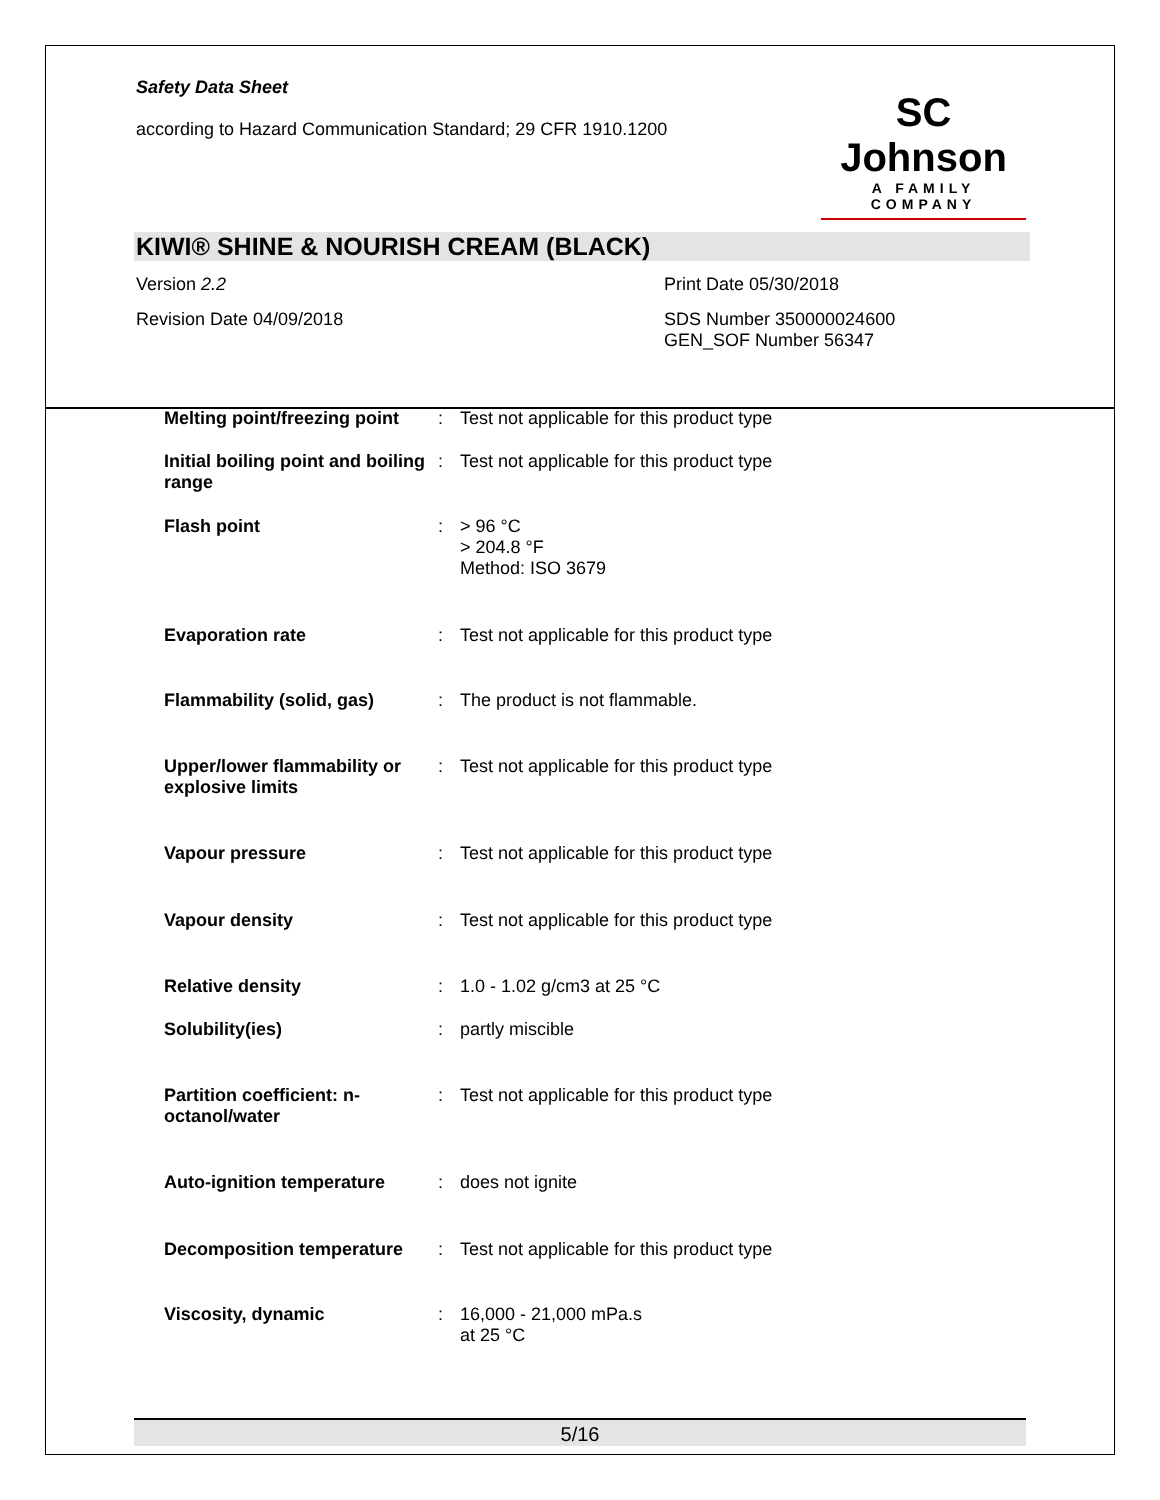Safety Data Sheet
according to Hazard Communication Standard; 29 CFR 1910.1200
SC Johnson
A FAMILY COMPANY
KIWI® SHINE & NOURISH CREAM (BLACK)
| Version 2.2 | Print Date 05/30/2018 |
| Revision Date 04/09/2018 | SDS Number 350000024600 GEN_SOF Number 56347 |
| Melting point/freezing point | : | Test not applicable for this product type |
| Initial boiling point and boiling range | : | Test not applicable for this product type |
| Flash point | : | > 96 °C > 204.8 °F Method: ISO 3679 |
| Evaporation rate | : | Test not applicable for this product type |
| Flammability (solid, gas) | : | The product is not flammable. |
| Upper/lower flammability or explosive limits | : | Test not applicable for this product type |
| Vapour pressure | : | Test not applicable for this product type |
| Vapour density | : | Test not applicable for this product type |
| Relative density | : | 1.0 - 1.02 g/cm3 at 25 °C |
| Solubility(ies) | : | partly miscible |
| Partition coefficient: n-octanol/water | : | Test not applicable for this product type |
| Auto-ignition temperature | : | does not ignite |
| Decomposition temperature | : | Test not applicable for this product type |
| Viscosity, dynamic | : | 16,000 - 21,000 mPa.s at 25 °C |
5/16